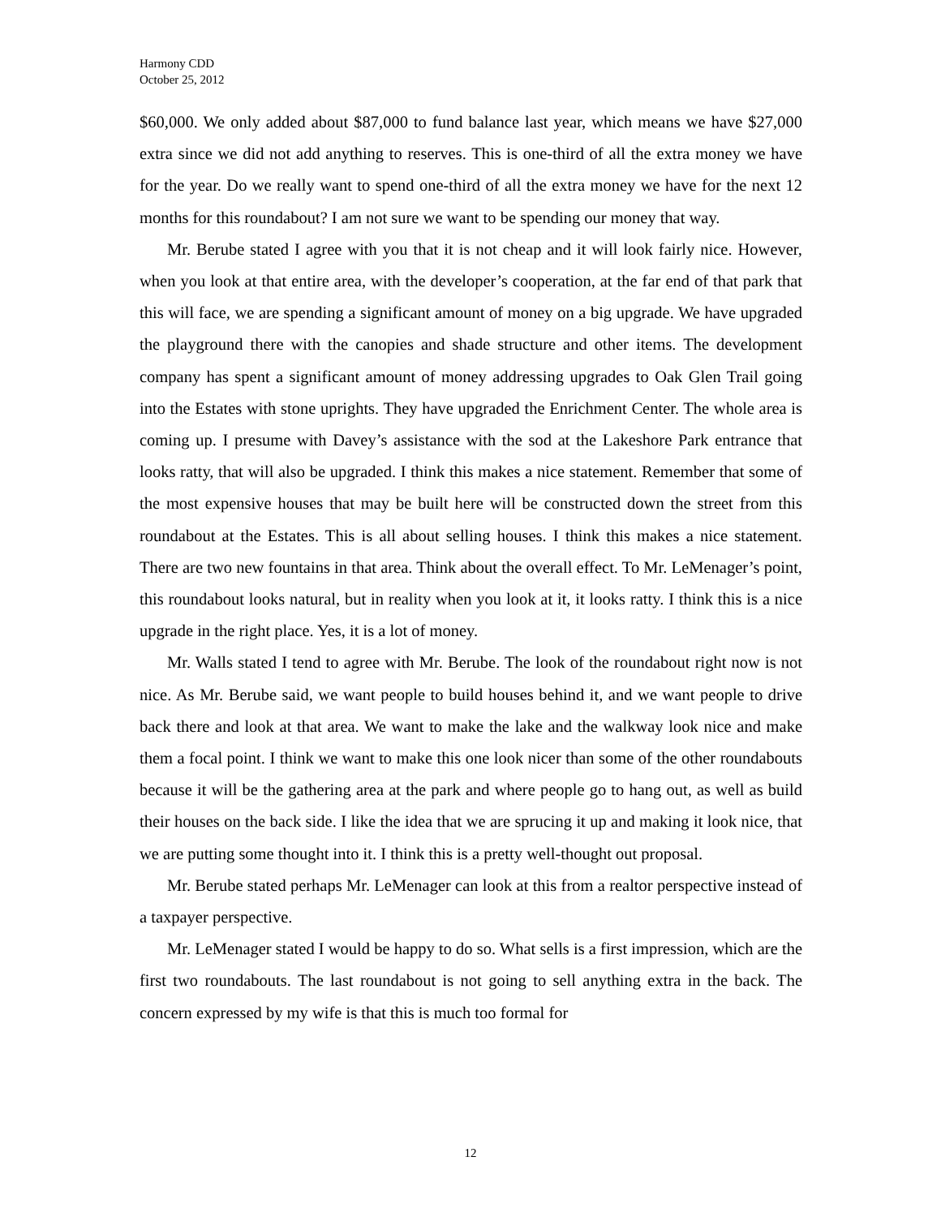Harmony CDD
October 25, 2012
$60,000. We only added about $87,000 to fund balance last year, which means we have $27,000 extra since we did not add anything to reserves. This is one-third of all the extra money we have for the year. Do we really want to spend one-third of all the extra money we have for the next 12 months for this roundabout? I am not sure we want to be spending our money that way.
Mr. Berube stated I agree with you that it is not cheap and it will look fairly nice. However, when you look at that entire area, with the developer’s cooperation, at the far end of that park that this will face, we are spending a significant amount of money on a big upgrade. We have upgraded the playground there with the canopies and shade structure and other items. The development company has spent a significant amount of money addressing upgrades to Oak Glen Trail going into the Estates with stone uprights. They have upgraded the Enrichment Center. The whole area is coming up. I presume with Davey’s assistance with the sod at the Lakeshore Park entrance that looks ratty, that will also be upgraded. I think this makes a nice statement. Remember that some of the most expensive houses that may be built here will be constructed down the street from this roundabout at the Estates. This is all about selling houses. I think this makes a nice statement. There are two new fountains in that area. Think about the overall effect. To Mr. LeMenager’s point, this roundabout looks natural, but in reality when you look at it, it looks ratty. I think this is a nice upgrade in the right place. Yes, it is a lot of money.
Mr. Walls stated I tend to agree with Mr. Berube. The look of the roundabout right now is not nice. As Mr. Berube said, we want people to build houses behind it, and we want people to drive back there and look at that area. We want to make the lake and the walkway look nice and make them a focal point. I think we want to make this one look nicer than some of the other roundabouts because it will be the gathering area at the park and where people go to hang out, as well as build their houses on the back side. I like the idea that we are sprucing it up and making it look nice, that we are putting some thought into it. I think this is a pretty well-thought out proposal.
Mr. Berube stated perhaps Mr. LeMenager can look at this from a realtor perspective instead of a taxpayer perspective.
Mr. LeMenager stated I would be happy to do so. What sells is a first impression, which are the first two roundabouts. The last roundabout is not going to sell anything extra in the back. The concern expressed by my wife is that this is much too formal for
12